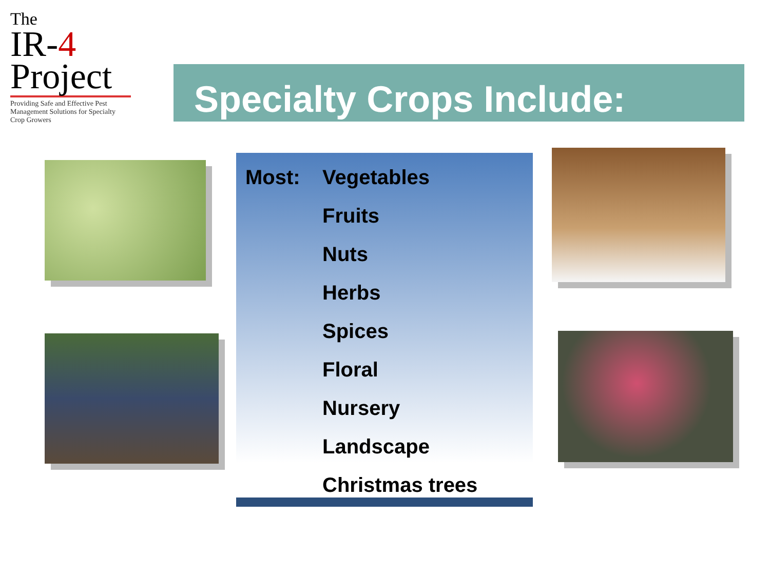The
IR-4
Project
Providing Safe and Effective Pest Management Solutions for Specialty Crop Growers
Specialty Crops Include:
Most: Vegetables
Fruits
Nuts
Herbs
Spices
Floral
Nursery
Landscape
Christmas trees